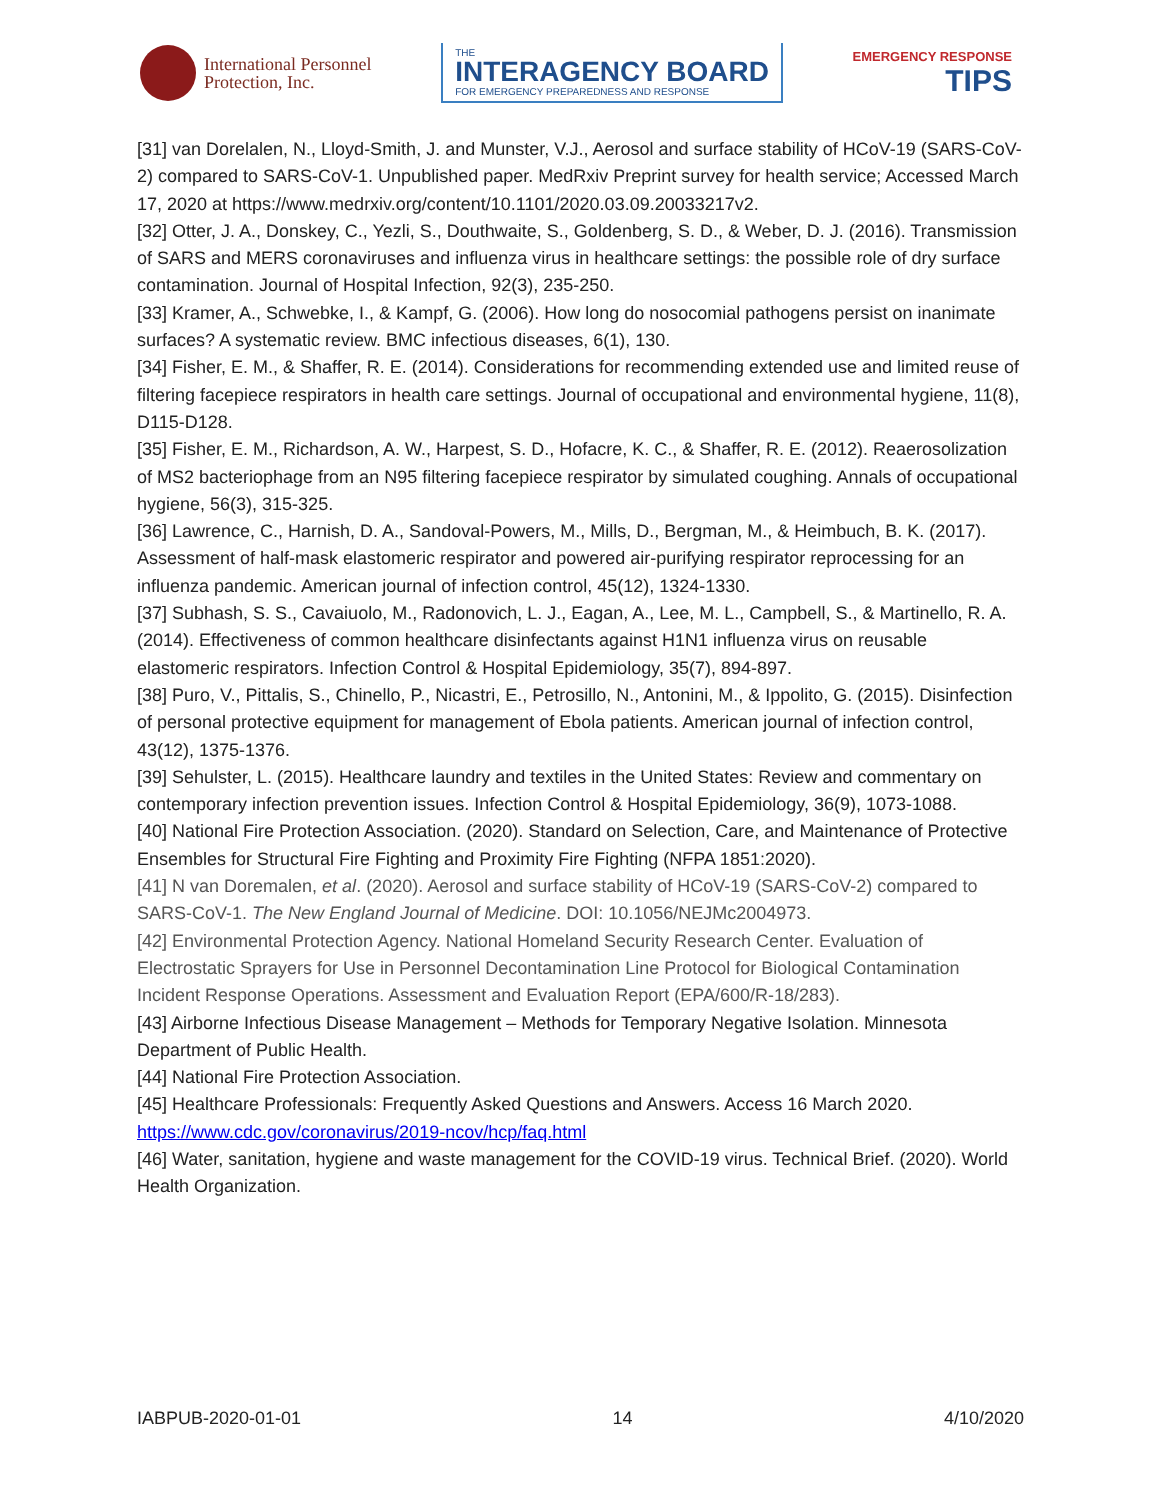International Personnel
Protection, Inc.
THE
INTERAGENCY BOARD
FOR EMERGENCY PREPAREDNESS AND RESPONSE
EMERGENCY RESPONSE
TIPS
[31] van Dorelalen, N., Lloyd-Smith, J. and Munster, V.J., Aerosol and surface stability of HCoV-19 (SARS-CoV-2) compared to SARS-CoV-1. Unpublished paper. MedRxiv Preprint survey for health service; Accessed March 17, 2020 at https://www.medrxiv.org/content/10.1101/2020.03.09.20033217v2.
[32] Otter, J. A., Donskey, C., Yezli, S., Douthwaite, S., Goldenberg, S. D., & Weber, D. J. (2016). Transmission of SARS and MERS coronaviruses and influenza virus in healthcare settings: the possible role of dry surface contamination. Journal of Hospital Infection, 92(3), 235-250.
[33] Kramer, A., Schwebke, I., & Kampf, G. (2006). How long do nosocomial pathogens persist on inanimate surfaces? A systematic review. BMC infectious diseases, 6(1), 130.
[34] Fisher, E. M., & Shaffer, R. E. (2014). Considerations for recommending extended use and limited reuse of filtering facepiece respirators in health care settings. Journal of occupational and environmental hygiene, 11(8), D115-D128.
[35] Fisher, E. M., Richardson, A. W., Harpest, S. D., Hofacre, K. C., & Shaffer, R. E. (2012). Reaerosolization of MS2 bacteriophage from an N95 filtering facepiece respirator by simulated coughing. Annals of occupational hygiene, 56(3), 315-325.
[36] Lawrence, C., Harnish, D. A., Sandoval-Powers, M., Mills, D., Bergman, M., & Heimbuch, B. K. (2017). Assessment of half-mask elastomeric respirator and powered air-purifying respirator reprocessing for an influenza pandemic. American journal of infection control, 45(12), 1324-1330.
[37] Subhash, S. S., Cavaiuolo, M., Radonovich, L. J., Eagan, A., Lee, M. L., Campbell, S., & Martinello, R. A. (2014). Effectiveness of common healthcare disinfectants against H1N1 influenza virus on reusable elastomeric respirators. Infection Control & Hospital Epidemiology, 35(7), 894-897.
[38] Puro, V., Pittalis, S., Chinello, P., Nicastri, E., Petrosillo, N., Antonini, M., & Ippolito, G. (2015). Disinfection of personal protective equipment for management of Ebola patients. American journal of infection control, 43(12), 1375-1376.
[39] Sehulster, L. (2015). Healthcare laundry and textiles in the United States: Review and commentary on contemporary infection prevention issues. Infection Control & Hospital Epidemiology, 36(9), 1073-1088.
[40] National Fire Protection Association. (2020). Standard on Selection, Care, and Maintenance of Protective Ensembles for Structural Fire Fighting and Proximity Fire Fighting (NFPA 1851:2020).
[41] N van Doremalen, et al. (2020). Aerosol and surface stability of HCoV-19 (SARS-CoV-2) compared to SARS-CoV-1. The New England Journal of Medicine. DOI: 10.1056/NEJMc2004973.
[42] Environmental Protection Agency. National Homeland Security Research Center. Evaluation of Electrostatic Sprayers for Use in Personnel Decontamination Line Protocol for Biological Contamination Incident Response Operations. Assessment and Evaluation Report (EPA/600/R-18/283).
[43] Airborne Infectious Disease Management – Methods for Temporary Negative Isolation. Minnesota Department of Public Health.
[44] National Fire Protection Association.
[45] Healthcare Professionals: Frequently Asked Questions and Answers. Access 16 March 2020. https://www.cdc.gov/coronavirus/2019-ncov/hcp/faq.html
[46] Water, sanitation, hygiene and waste management for the COVID-19 virus. Technical Brief. (2020). World Health Organization.
IABPUB-2020-01-01 14 4/10/2020